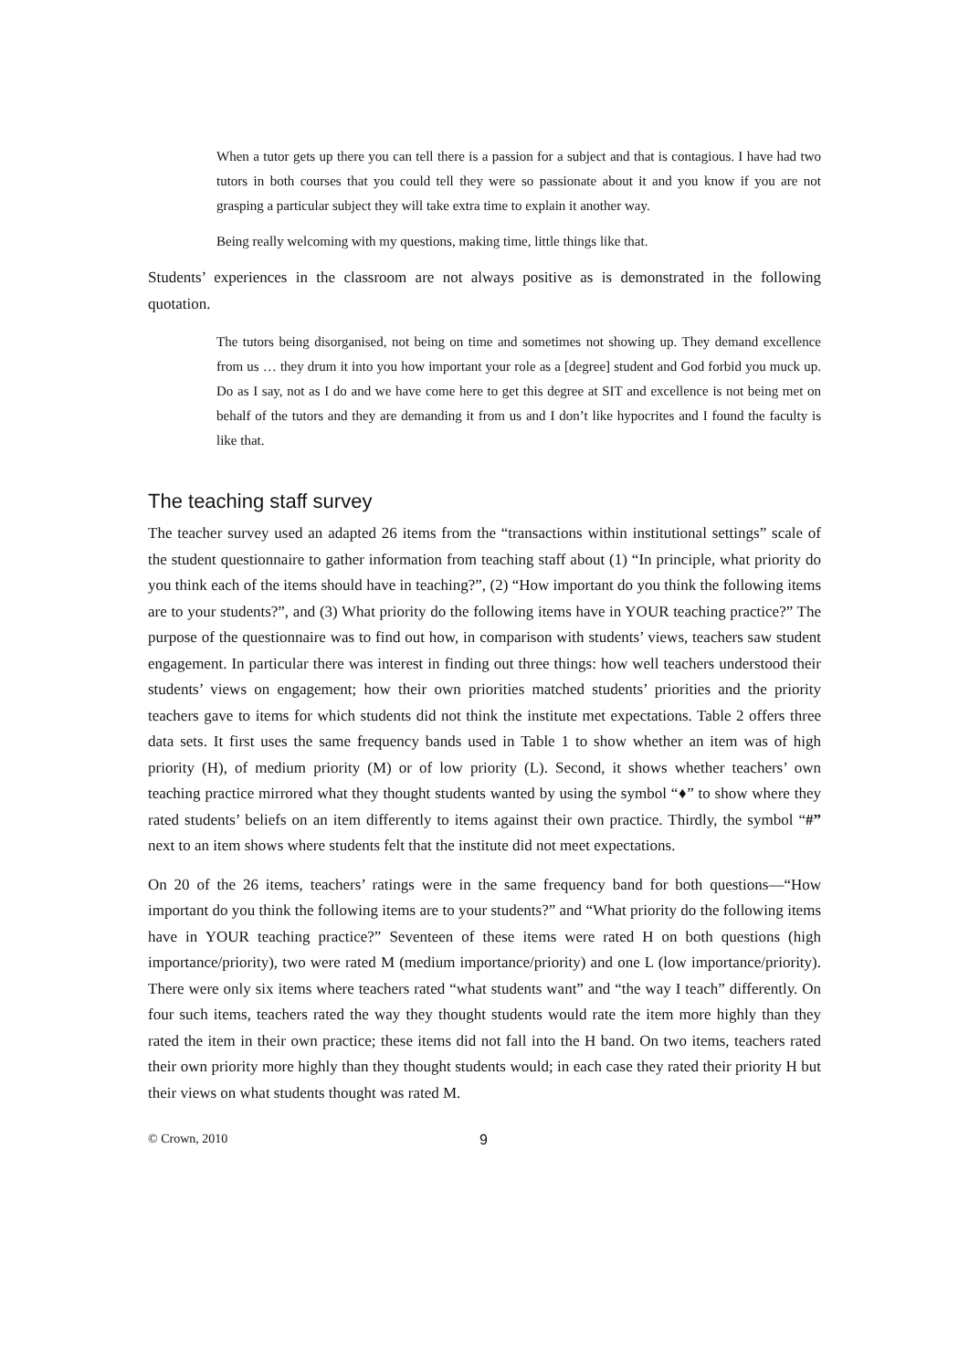When a tutor gets up there you can tell there is a passion for a subject and that is contagious. I have had two tutors in both courses that you could tell they were so passionate about it and you know if you are not grasping a particular subject they will take extra time to explain it another way.
Being really welcoming with my questions, making time, little things like that.
Students’ experiences in the classroom are not always positive as is demonstrated in the following quotation.
The tutors being disorganised, not being on time and sometimes not showing up. They demand excellence from us … they drum it into you how important your role as a [degree] student and God forbid you muck up. Do as I say, not as I do and we have come here to get this degree at SIT and excellence is not being met on behalf of the tutors and they are demanding it from us and I don’t like hypocrites and I found the faculty is like that.
The teaching staff survey
The teacher survey used an adapted 26 items from the “transactions within institutional settings” scale of the student questionnaire to gather information from teaching staff about (1) “In principle, what priority do you think each of the items should have in teaching?”, (2) “How important do you think the following items are to your students?”, and (3) What priority do the following items have in YOUR teaching practice?” The purpose of the questionnaire was to find out how, in comparison with students’ views, teachers saw student engagement. In particular there was interest in finding out three things: how well teachers understood their students’ views on engagement; how their own priorities matched students’ priorities and the priority teachers gave to items for which students did not think the institute met expectations. Table 2 offers three data sets. It first uses the same frequency bands used in Table 1 to show whether an item was of high priority (H), of medium priority (M) or of low priority (L). Second, it shows whether teachers’ own teaching practice mirrored what they thought students wanted by using the symbol “♦” to show where they rated students’ beliefs on an item differently to items against their own practice. Thirdly, the symbol “#” next to an item shows where students felt that the institute did not meet expectations.
On 20 of the 26 items, teachers’ ratings were in the same frequency band for both questions—“How important do you think the following items are to your students?” and “What priority do the following items have in YOUR teaching practice?” Seventeen of these items were rated H on both questions (high importance/priority), two were rated M (medium importance/priority) and one L (low importance/priority). There were only six items where teachers rated “what students want” and “the way I teach” differently. On four such items, teachers rated the way they thought students would rate the item more highly than they rated the item in their own practice; these items did not fall into the H band. On two items, teachers rated their own priority more highly than they thought students would; in each case they rated their priority H but their views on what students thought was rated M.
© Crown, 2010 9